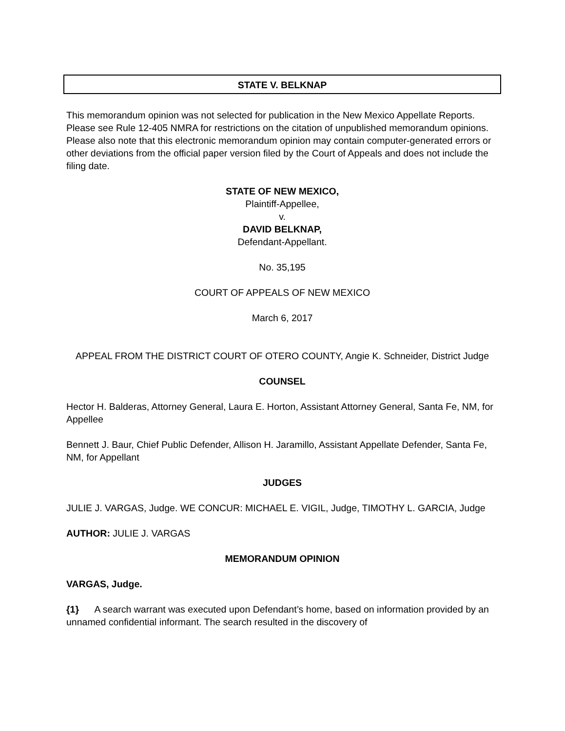STATE V. BELKNAP
This memorandum opinion was not selected for publication in the New Mexico Appellate Reports. Please see Rule 12-405 NMRA for restrictions on the citation of unpublished memorandum opinions. Please also note that this electronic memorandum opinion may contain computer-generated errors or other deviations from the official paper version filed by the Court of Appeals and does not include the filing date.
STATE OF NEW MEXICO,
Plaintiff-Appellee,
v.
DAVID BELKNAP,
Defendant-Appellant.
No. 35,195
COURT OF APPEALS OF NEW MEXICO
March 6, 2017
APPEAL FROM THE DISTRICT COURT OF OTERO COUNTY, Angie K. Schneider, District Judge
COUNSEL
Hector H. Balderas, Attorney General, Laura E. Horton, Assistant Attorney General, Santa Fe, NM, for Appellee
Bennett J. Baur, Chief Public Defender, Allison H. Jaramillo, Assistant Appellate Defender, Santa Fe, NM, for Appellant
JUDGES
JULIE J. VARGAS, Judge. WE CONCUR: MICHAEL E. VIGIL, Judge, TIMOTHY L. GARCIA, Judge
AUTHOR: JULIE J. VARGAS
MEMORANDUM OPINION
VARGAS, Judge.
{1} A search warrant was executed upon Defendant’s home, based on information provided by an unnamed confidential informant. The search resulted in the discovery of